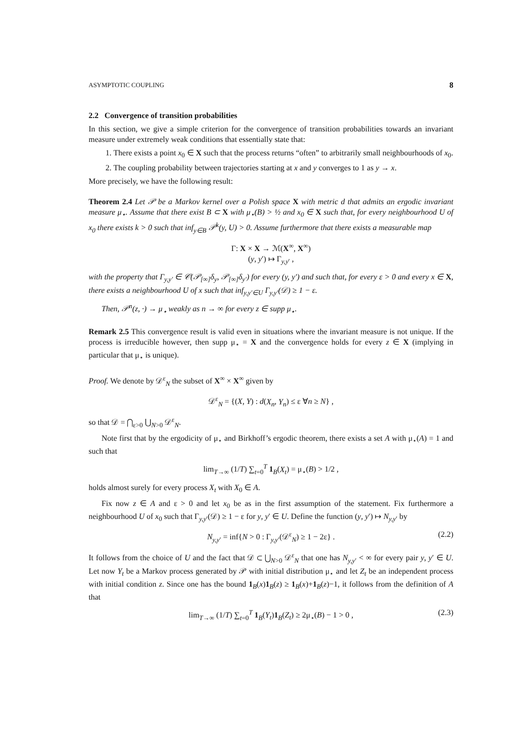ASYMPTOTIC COUPLING 8
2.2 Convergence of transition probabilities
In this section, we give a simple criterion for the convergence of transition probabilities towards an invariant measure under extremely weak conditions that essentially state that:
1. There exists a point x<sub>0</sub> ∈ X such that the process returns “often” to arbitrarily small neighbourhoods of x<sub>0</sub>.
2. The coupling probability between trajectories starting at x and y converges to 1 as y → x.
More precisely, we have the following result:
Theorem 2.4 Let 𝒫 be a Markov kernel over a Polish space X with metric d that admits an ergodic invariant measure μ<sub>⋆</sub>. Assume that there exist B ⊂ X with μ<sub>⋆</sub>(B) > ½ and x<sub>0</sub> ∈ X such that, for every neighbourhood U of x<sub>0</sub> there exists k > 0 such that inf<sub>y∈B</sub> 𝒫<sup>k</sup>(y, U) > 0. Assume furthermore that there exists a measurable map
Γ: X × X → ℳ(X<sup>∞</sup>, X<sup>∞</sup>)
(y, y′) ↦ Γ<sub>y,y′</sub> ,
with the property that Γ<sub>y,y′</sub> ∈ 𝒞(𝒫<sub>[∞]</sub>δ<sub>y</sub>, 𝒫<sub>[∞]</sub>δ<sub>y′</sub>) for every (y, y′) and such that, for every ε > 0 and every x ∈ X, there exists a neighbourhood U of x such that inf<sub>y,y′∈U</sub> Γ<sub>y,y′</sub>(𝒟) ≥ 1 − ε.
Then, 𝒫<sup>n</sup>(z, ·) → μ<sub>⋆</sub> weakly as n → ∞ for every z ∈ supp μ<sub>⋆</sub>.
Remark 2.5 This convergence result is valid even in situations where the invariant measure is not unique. If the process is irreducible however, then supp μ<sub>⋆</sub> = X and the convergence holds for every z ∈ X (implying in particular that μ<sub>⋆</sub> is unique).
Proof. We denote by 𝒟<sup>ε</sup><sub>N</sub> the subset of X<sup>∞</sup> × X<sup>∞</sup> given by
𝒟<sup>ε</sup><sub>N</sub> = {(X, Y) : d(X<sub>n</sub>, Y<sub>n</sub>) ≤ ε ∀n ≥ N} ,
so that 𝒟 = ⋂<sub>ε>0</sub> ⋃<sub>N>0</sub> 𝒟<sup>ε</sup><sub>N</sub>.
Note first that by the ergodicity of μ<sub>⋆</sub> and Birkhoff’s ergodic theorem, there exists a set A with μ<sub>⋆</sub>(A) = 1 and such that
lim<sub>T→∞</sub> (1/T) ∑<sub>t=0</sub><sup>T</sup> 1<sub>B</sub>(X<sub>t</sub>) = μ<sub>⋆</sub>(B) > 1/2 ,
holds almost surely for every process X<sub>t</sub> with X<sub>0</sub> ∈ A.
Fix now z ∈ A and ε > 0 and let x<sub>0</sub> be as in the first assumption of the statement. Fix furthermore a neighbourhood U of x<sub>0</sub> such that Γ<sub>y,y′</sub>(𝒟) ≥ 1 − ε for y, y′ ∈ U. Define the function (y, y′) ↦ N<sub>y,y′</sub> by
N<sub>y,y′</sub> = inf{N > 0 : Γ<sub>y,y′</sub>(𝒟<sup>ε</sup><sub>N</sub>) ≥ 1 − 2ε} . (2.2)
It follows from the choice of U and the fact that 𝒟 ⊂ ⋃<sub>N>0</sub> 𝒟<sup>ε</sup><sub>N</sub> that one has N<sub>y,y′</sub> < ∞ for every pair y, y′ ∈ U. Let now Y<sub>t</sub> be a Markov process generated by 𝒫 with initial distribution μ<sub>⋆</sub> and let Z<sub>t</sub> be an independent process with initial condition z. Since one has the bound 1<sub>B</sub>(x)1<sub>B</sub>(z) ≥ 1<sub>B</sub>(x)+1<sub>B</sub>(z)−1, it follows from the definition of A that
lim<sub>T→∞</sub> (1/T) ∑<sub>t=0</sub><sup>T</sup> 1<sub>B</sub>(Y<sub>t</sub>)1<sub>B</sub>(Z<sub>t</sub>) ≥ 2μ<sub>⋆</sub>(B) − 1 > 0 , (2.3)